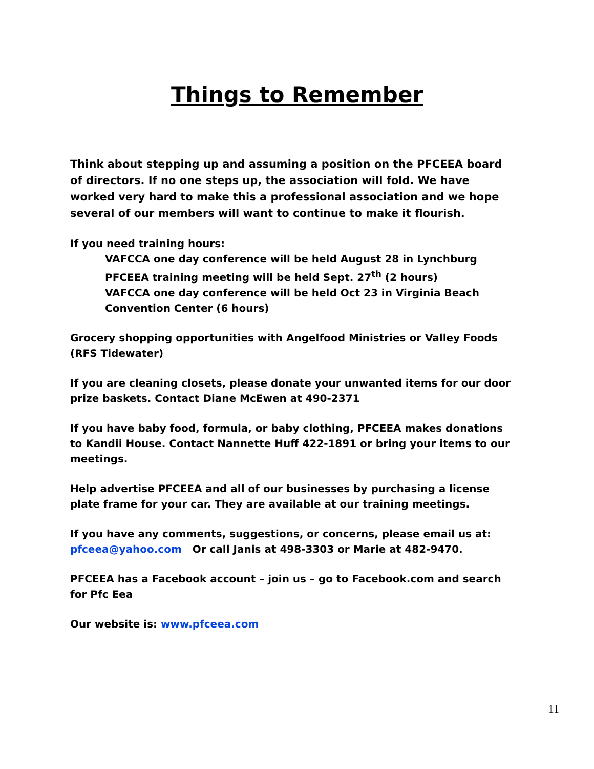Things to Remember
Think about stepping up and assuming a position on the PFCEEA board of directors. If no one steps up, the association will fold. We have worked very hard to make this a professional association and we hope several of our members will want to continue to make it flourish.
If you need training hours:
VAFCCA one day conference will be held August 28 in Lynchburg
PFCEEA training meeting will be held Sept. 27<sup>th</sup> (2 hours)
VAFCCA one day conference will be held Oct 23 in Virginia Beach Convention Center (6 hours)
Grocery shopping opportunities with Angelfood Ministries or Valley Foods (RFS Tidewater)
If you are cleaning closets, please donate your unwanted items for our door prize baskets. Contact Diane McEwen at 490-2371
If you have baby food, formula, or baby clothing, PFCEEA makes donations to Kandii House. Contact Nannette Huff 422-1891 or bring your items to our meetings.
Help advertise PFCEEA and all of our businesses by purchasing a license plate frame for your car. They are available at our training meetings.
If you have any comments, suggestions, or concerns, please email us at:
pfceea@yahoo.com Or call Janis at 498-3303 or Marie at 482-9470.
PFCEEA has a Facebook account – join us – go to Facebook.com and search for Pfc Eea
Our website is: www.pfceea.com
11